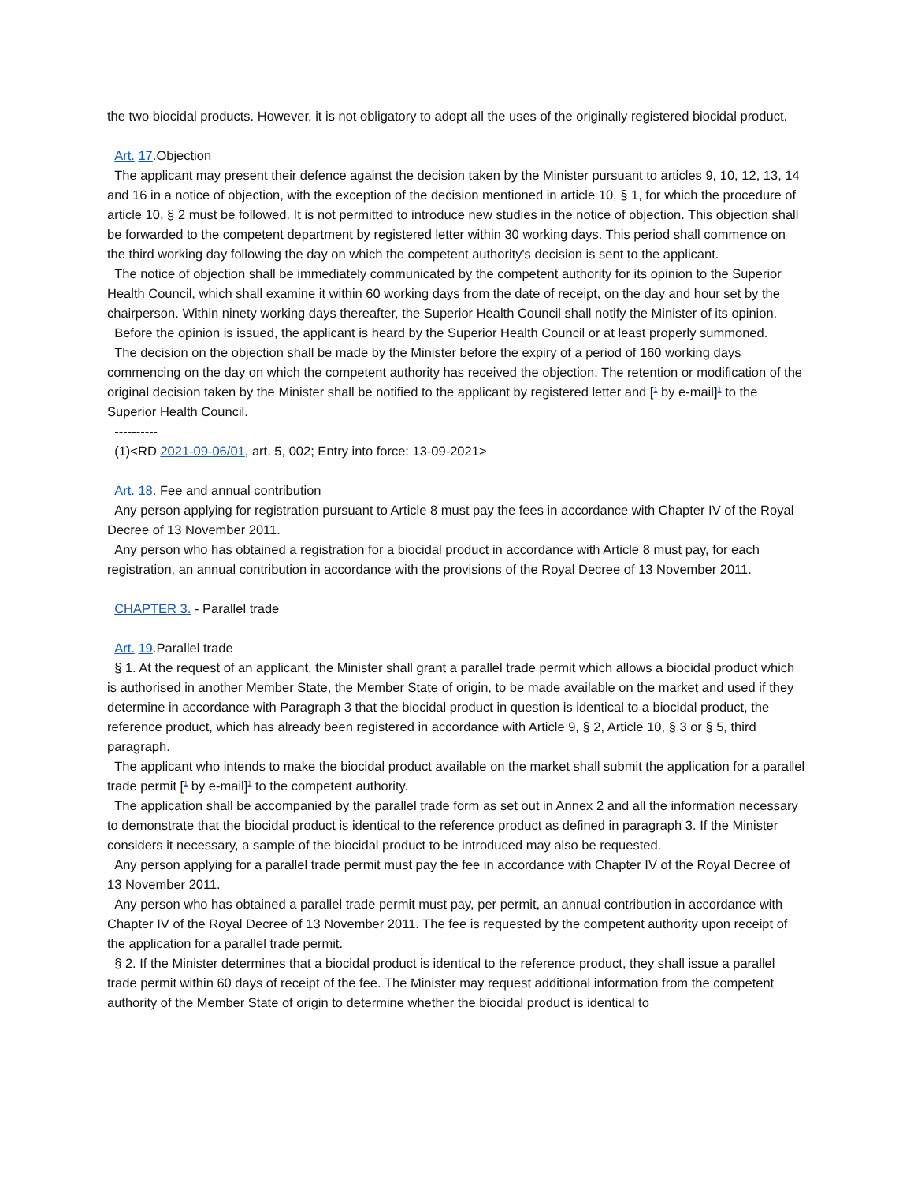the two biocidal products. However, it is not obligatory to adopt all the uses of the originally registered biocidal product.
Art. 17.Objection
The applicant may present their defence against the decision taken by the Minister pursuant to articles 9, 10, 12, 13, 14 and 16 in a notice of objection, with the exception of the decision mentioned in article 10, § 1, for which the procedure of article 10, § 2 must be followed. It is not permitted to introduce new studies in the notice of objection. This objection shall be forwarded to the competent department by registered letter within 30 working days. This period shall commence on the third working day following the day on which the competent authority's decision is sent to the applicant.
The notice of objection shall be immediately communicated by the competent authority for its opinion to the Superior Health Council, which shall examine it within 60 working days from the date of receipt, on the day and hour set by the chairperson. Within ninety working days thereafter, the Superior Health Council shall notify the Minister of its opinion.
Before the opinion is issued, the applicant is heard by the Superior Health Council or at least properly summoned.
The decision on the objection shall be made by the Minister before the expiry of a period of 160 working days commencing on the day on which the competent authority has received the objection. The retention or modification of the original decision taken by the Minister shall be notified to the applicant by registered letter and [<sup>1</sup> by e-mail]<sup>1</sup> to the Superior Health Council.
----------
(1)<RD 2021-09-06/01, art. 5, 002; Entry into force: 13-09-2021>
Art. 18. Fee and annual contribution
Any person applying for registration pursuant to Article 8 must pay the fees in accordance with Chapter IV of the Royal Decree of 13 November 2011.
Any person who has obtained a registration for a biocidal product in accordance with Article 8 must pay, for each registration, an annual contribution in accordance with the provisions of the Royal Decree of 13 November 2011.
CHAPTER 3. - Parallel trade
Art. 19.Parallel trade
§ 1. At the request of an applicant, the Minister shall grant a parallel trade permit which allows a biocidal product which is authorised in another Member State, the Member State of origin, to be made available on the market and used if they determine in accordance with Paragraph 3 that the biocidal product in question is identical to a biocidal product, the reference product, which has already been registered in accordance with Article 9, § 2, Article 10, § 3 or § 5, third paragraph.
The applicant who intends to make the biocidal product available on the market shall submit the application for a parallel trade permit [<sup>1</sup> by e-mail]<sup>1</sup> to the competent authority.
The application shall be accompanied by the parallel trade form as set out in Annex 2 and all the information necessary to demonstrate that the biocidal product is identical to the reference product as defined in paragraph 3. If the Minister considers it necessary, a sample of the biocidal product to be introduced may also be requested.
Any person applying for a parallel trade permit must pay the fee in accordance with Chapter IV of the Royal Decree of 13 November 2011.
Any person who has obtained a parallel trade permit must pay, per permit, an annual contribution in accordance with Chapter IV of the Royal Decree of 13 November 2011. The fee is requested by the competent authority upon receipt of the application for a parallel trade permit.
§ 2. If the Minister determines that a biocidal product is identical to the reference product, they shall issue a parallel trade permit within 60 days of receipt of the fee. The Minister may request additional information from the competent authority of the Member State of origin to determine whether the biocidal product is identical to